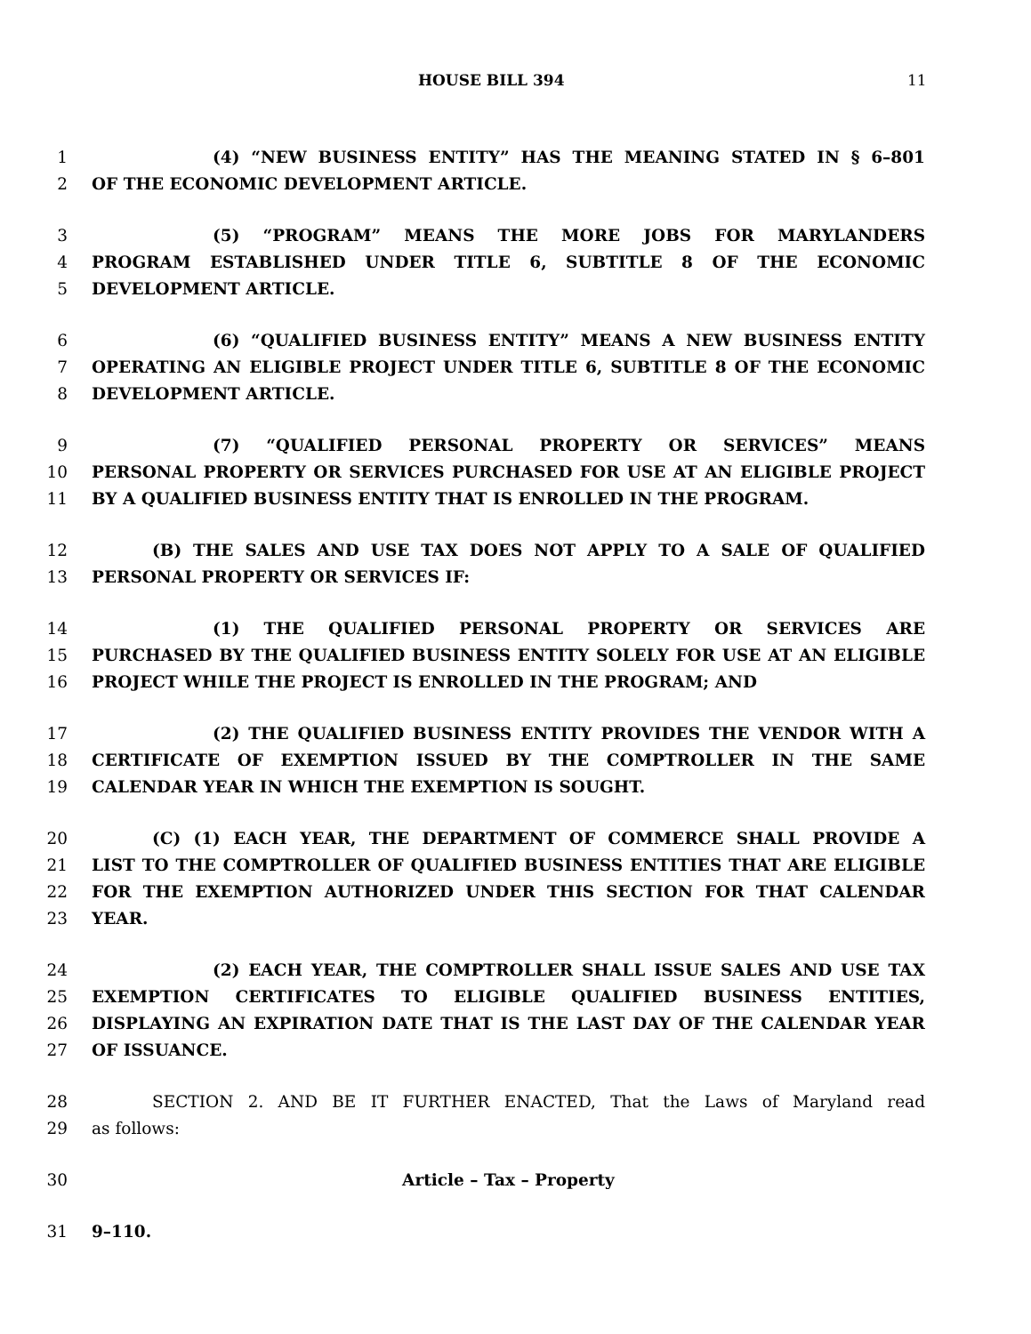HOUSE BILL 394 11
1 (4) “NEW BUSINESS ENTITY” HAS THE MEANING STATED IN § 6–801
2 OF THE ECONOMIC DEVELOPMENT ARTICLE.
3 (5) “PROGRAM” MEANS THE MORE JOBS FOR MARYLANDERS
4 PROGRAM ESTABLISHED UNDER TITLE 6, SUBTITLE 8 OF THE ECONOMIC
5 DEVELOPMENT ARTICLE.
6 (6) “QUALIFIED BUSINESS ENTITY” MEANS A NEW BUSINESS ENTITY
7 OPERATING AN ELIGIBLE PROJECT UNDER TITLE 6, SUBTITLE 8 OF THE ECONOMIC
8 DEVELOPMENT ARTICLE.
9 (7) “QUALIFIED PERSONAL PROPERTY OR SERVICES” MEANS
10 PERSONAL PROPERTY OR SERVICES PURCHASED FOR USE AT AN ELIGIBLE PROJECT
11 BY A QUALIFIED BUSINESS ENTITY THAT IS ENROLLED IN THE PROGRAM.
12 (B) THE SALES AND USE TAX DOES NOT APPLY TO A SALE OF QUALIFIED
13 PERSONAL PROPERTY OR SERVICES IF:
14 (1) THE QUALIFIED PERSONAL PROPERTY OR SERVICES ARE
15 PURCHASED BY THE QUALIFIED BUSINESS ENTITY SOLELY FOR USE AT AN ELIGIBLE
16 PROJECT WHILE THE PROJECT IS ENROLLED IN THE PROGRAM; AND
17 (2) THE QUALIFIED BUSINESS ENTITY PROVIDES THE VENDOR WITH A
18 CERTIFICATE OF EXEMPTION ISSUED BY THE COMPTROLLER IN THE SAME
19 CALENDAR YEAR IN WHICH THE EXEMPTION IS SOUGHT.
20 (C) (1) EACH YEAR, THE DEPARTMENT OF COMMERCE SHALL PROVIDE A
21 LIST TO THE COMPTROLLER OF QUALIFIED BUSINESS ENTITIES THAT ARE ELIGIBLE
22 FOR THE EXEMPTION AUTHORIZED UNDER THIS SECTION FOR THAT CALENDAR
23 YEAR.
24 (2) EACH YEAR, THE COMPTROLLER SHALL ISSUE SALES AND USE TAX
25 EXEMPTION CERTIFICATES TO ELIGIBLE QUALIFIED BUSINESS ENTITIES,
26 DISPLAYING AN EXPIRATION DATE THAT IS THE LAST DAY OF THE CALENDAR YEAR
27 OF ISSUANCE.
28 SECTION 2. AND BE IT FURTHER ENACTED, That the Laws of Maryland read
29 as follows:
30 Article – Tax – Property
31 9–110.